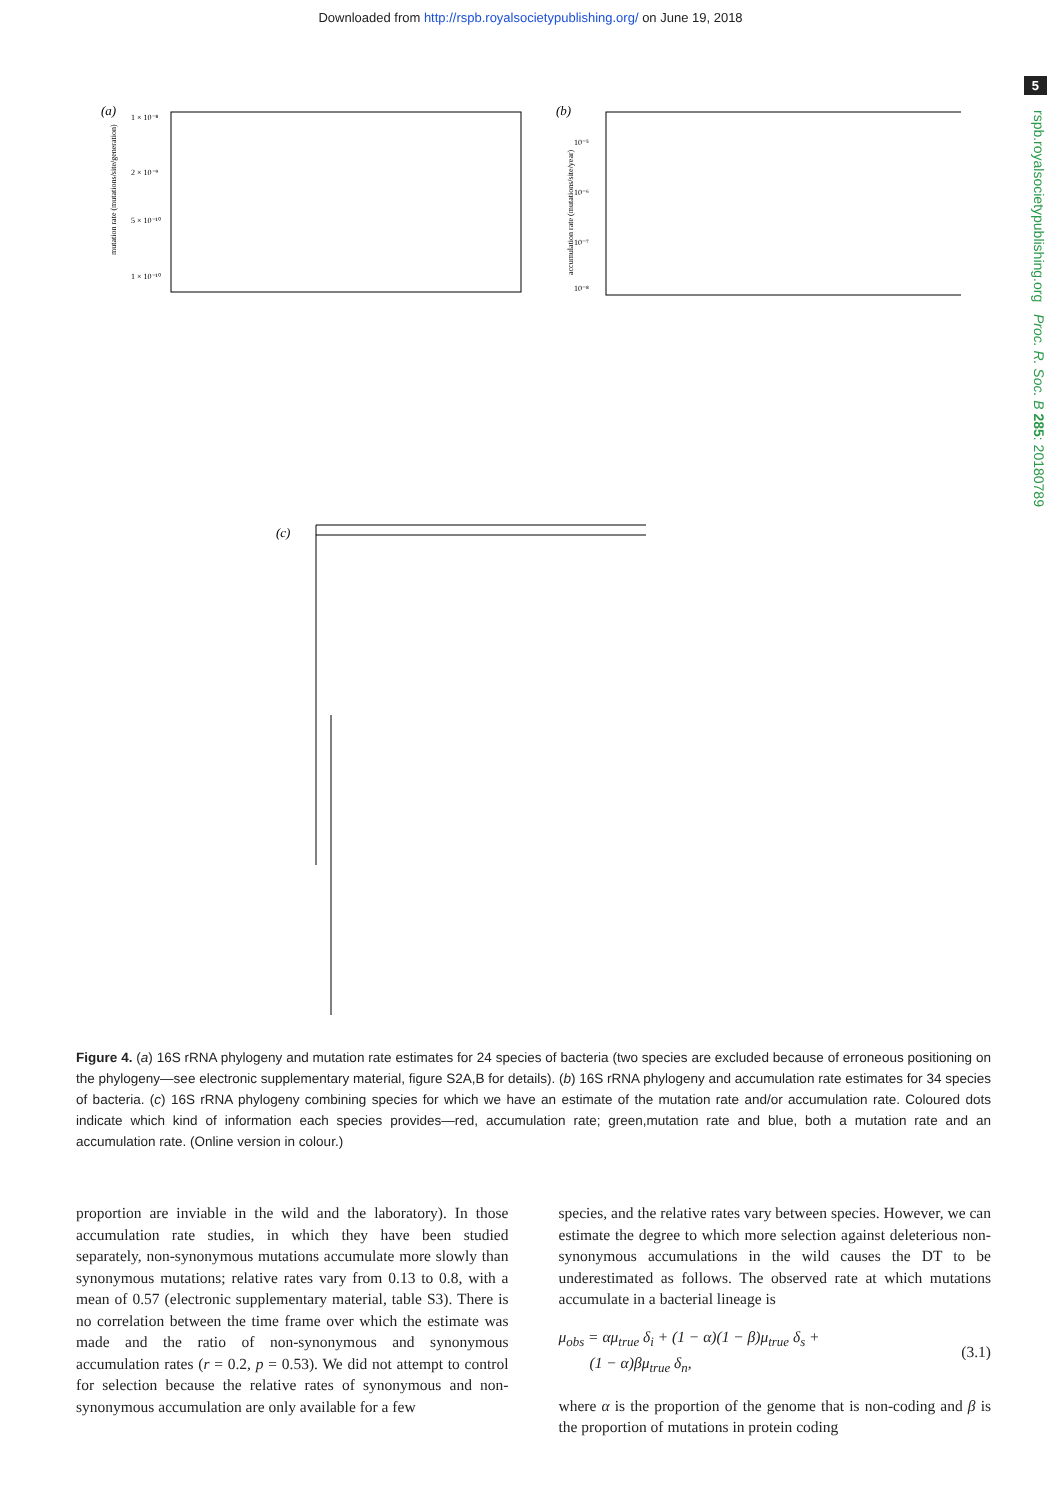Downloaded from http://rspb.royalsocietypublishing.org/ on June 19, 2018
5
rspb.royalsocietypublishing.org Proc. R. Soc. B 285: 20180789
(a)
mutation rate (mutations/site/generation)
1 × 10⁻⁸
2 × 10⁻⁹
5 × 10⁻¹⁰
1 × 10⁻¹⁰
(b)
accumulation rate (mutations/site/year)
10⁻⁵
10⁻⁶
10⁻⁷
10⁻⁸
(c)
Figure 4. (a) 16S rRNA phylogeny and mutation rate estimates for 24 species of bacteria (two species are excluded because of erroneous positioning on the phylogeny—see electronic supplementary material, figure S2A,B for details). (b) 16S rRNA phylogeny and accumulation rate estimates for 34 species of bacteria. (c) 16S rRNA phylogeny combining species for which we have an estimate of the mutation rate and/or accumulation rate. Coloured dots indicate which kind of information each species provides—red, accumulation rate; green,mutation rate and blue, both a mutation rate and an accumulation rate. (Online version in colour.)
proportion are inviable in the wild and the laboratory). In those accumulation rate studies, in which they have been studied separately, non-synonymous mutations accumulate more slowly than synonymous mutations; relative rates vary from 0.13 to 0.8, with a mean of 0.57 (electronic supplementary material, table S3). There is no correlation between the time frame over which the estimate was made and the ratio of non-synonymous and synonymous accumulation rates (r = 0.2, p = 0.53). We did not attempt to control for selection because the relative rates of synonymous and non-synonymous accumulation are only available for a few
species, and the relative rates vary between species. However, we can estimate the degree to which more selection against deleterious non-synonymous accumulations in the wild causes the DT to be underestimated as follows. The observed rate at which mutations accumulate in a bacterial lineage is
μ<sub>obs</sub> = αμ<sub>true</sub> δ<sub>i</sub> + (1 − α)(1 − β)μ<sub>true</sub> δ<sub>s</sub> +
(1 − α)βμ<sub>true</sub> δ<sub>n</sub>, (3.1)
where α is the proportion of the genome that is non-coding and β is the proportion of mutations in protein coding